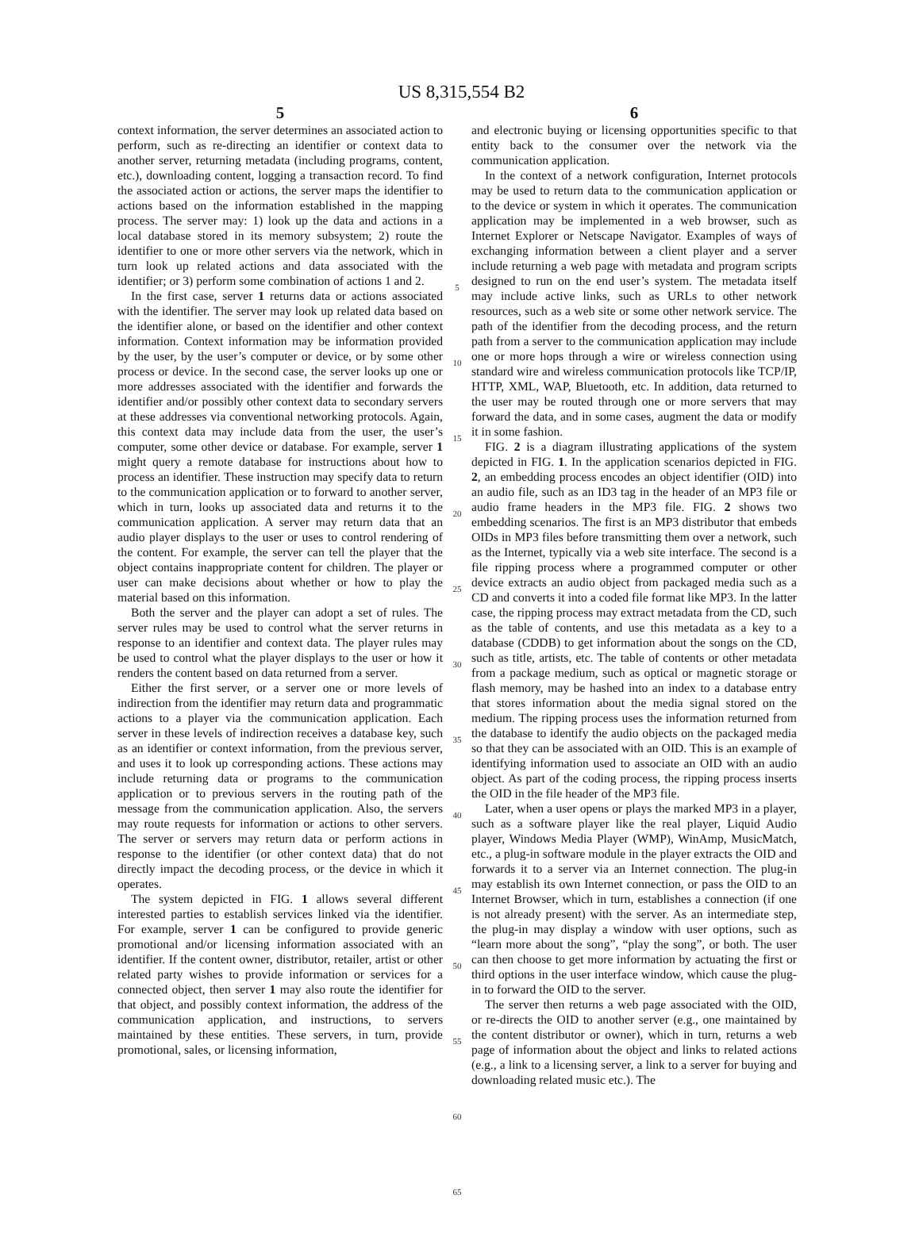US 8,315,554 B2
5
context information, the server determines an associated action to perform, such as re-directing an identifier or context data to another server, returning metadata (including programs, content, etc.), downloading content, logging a transaction record. To find the associated action or actions, the server maps the identifier to actions based on the information established in the mapping process. The server may: 1) look up the data and actions in a local database stored in its memory subsystem; 2) route the identifier to one or more other servers via the network, which in turn look up related actions and data associated with the identifier; or 3) perform some combination of actions 1 and 2.
In the first case, server 1 returns data or actions associated with the identifier. The server may look up related data based on the identifier alone, or based on the identifier and other context information. Context information may be information provided by the user, by the user’s computer or device, or by some other process or device. In the second case, the server looks up one or more addresses associated with the identifier and forwards the identifier and/or possibly other context data to secondary servers at these addresses via conventional networking protocols. Again, this context data may include data from the user, the user’s computer, some other device or database. For example, server 1 might query a remote database for instructions about how to process an identifier. These instruction may specify data to return to the communication application or to forward to another server, which in turn, looks up associated data and returns it to the communication application. A server may return data that an audio player displays to the user or uses to control rendering of the content. For example, the server can tell the player that the object contains inappropriate content for children. The player or user can make decisions about whether or how to play the material based on this information.
Both the server and the player can adopt a set of rules. The server rules may be used to control what the server returns in response to an identifier and context data. The player rules may be used to control what the player displays to the user or how it renders the content based on data returned from a server.
Either the first server, or a server one or more levels of indirection from the identifier may return data and programmatic actions to a player via the communication application. Each server in these levels of indirection receives a database key, such as an identifier or context information, from the previous server, and uses it to look up corresponding actions. These actions may include returning data or programs to the communication application or to previous servers in the routing path of the message from the communication application. Also, the servers may route requests for information or actions to other servers. The server or servers may return data or perform actions in response to the identifier (or other context data) that do not directly impact the decoding process, or the device in which it operates.
The system depicted in FIG. 1 allows several different interested parties to establish services linked via the identifier. For example, server 1 can be configured to provide generic promotional and/or licensing information associated with an identifier. If the content owner, distributor, retailer, artist or other related party wishes to provide information or services for a connected object, then server 1 may also route the identifier for that object, and possibly context information, the address of the communication application, and instructions, to servers maintained by these entities. These servers, in turn, provide promotional, sales, or licensing information,
5
10
15
20
25
30
35
40
45
50
55
60
65
6
and electronic buying or licensing opportunities specific to that entity back to the consumer over the network via the communication application.
In the context of a network configuration, Internet protocols may be used to return data to the communication application or to the device or system in which it operates. The communication application may be implemented in a web browser, such as Internet Explorer or Netscape Navigator. Examples of ways of exchanging information between a client player and a server include returning a web page with metadata and program scripts designed to run on the end user’s system. The metadata itself may include active links, such as URLs to other network resources, such as a web site or some other network service. The path of the identifier from the decoding process, and the return path from a server to the communication application may include one or more hops through a wire or wireless connection using standard wire and wireless communication protocols like TCP/IP, HTTP, XML, WAP, Bluetooth, etc. In addition, data returned to the user may be routed through one or more servers that may forward the data, and in some cases, augment the data or modify it in some fashion.
FIG. 2 is a diagram illustrating applications of the system depicted in FIG. 1. In the application scenarios depicted in FIG. 2, an embedding process encodes an object identifier (OID) into an audio file, such as an ID3 tag in the header of an MP3 file or audio frame headers in the MP3 file. FIG. 2 shows two embedding scenarios. The first is an MP3 distributor that embeds OIDs in MP3 files before transmitting them over a network, such as the Internet, typically via a web site interface. The second is a file ripping process where a programmed computer or other device extracts an audio object from packaged media such as a CD and converts it into a coded file format like MP3. In the latter case, the ripping process may extract metadata from the CD, such as the table of contents, and use this metadata as a key to a database (CDDB) to get information about the songs on the CD, such as title, artists, etc. The table of contents or other metadata from a package medium, such as optical or magnetic storage or flash memory, may be hashed into an index to a database entry that stores information about the media signal stored on the medium. The ripping process uses the information returned from the database to identify the audio objects on the packaged media so that they can be associated with an OID. This is an example of identifying information used to associate an OID with an audio object. As part of the coding process, the ripping process inserts the OID in the file header of the MP3 file.
Later, when a user opens or plays the marked MP3 in a player, such as a software player like the real player, Liquid Audio player, Windows Media Player (WMP), WinAmp, MusicMatch, etc., a plug-in software module in the player extracts the OID and forwards it to a server via an Internet connection. The plug-in may establish its own Internet connection, or pass the OID to an Internet Browser, which in turn, establishes a connection (if one is not already present) with the server. As an intermediate step, the plug-in may display a window with user options, such as “learn more about the song”, “play the song”, or both. The user can then choose to get more information by actuating the first or third options in the user interface window, which cause the plug-in to forward the OID to the server.
The server then returns a web page associated with the OID, or re-directs the OID to another server (e.g., one maintained by the content distributor or owner), which in turn, returns a web page of information about the object and links to related actions (e.g., a link to a licensing server, a link to a server for buying and downloading related music etc.). The